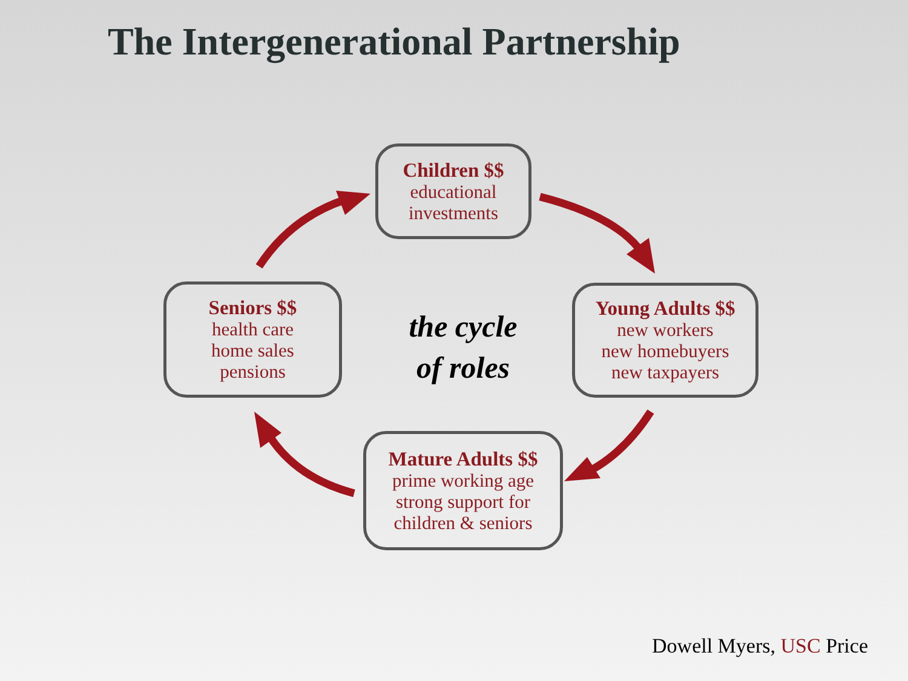The Intergenerational Partnership
Children $$
educational
investments
Seniors $$
health care
home sales
pensions
the cycle
of roles
Young Adults $$
new workers
new homebuyers
new taxpayers
Mature Adults $$
prime working age
strong support for
children & seniors
Dowell Myers, USC Price